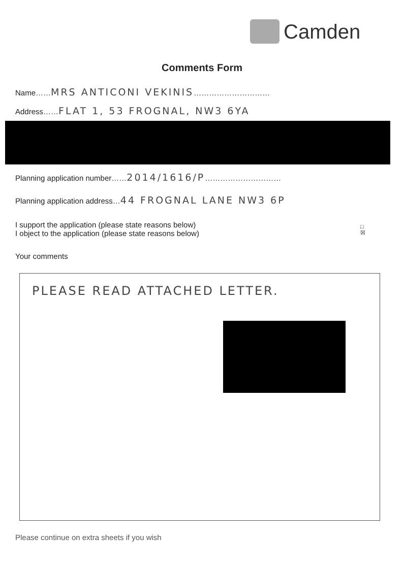Camden
Comments Form
Name……MRS ANTICONI VEKINIS…………………………
Address……FLAT 1, 53 FROGNAL, NW3 6YA
Planning application number……2014/1616/P…………………………
Planning application address…44 FROGNAL LANE NW3 6P
I support the application (please state reasons below)
I object to the application (please state reasons below)
□
☒
Your comments
PLEASE READ ATTACHED LETTER.
Please continue on extra sheets if you wish